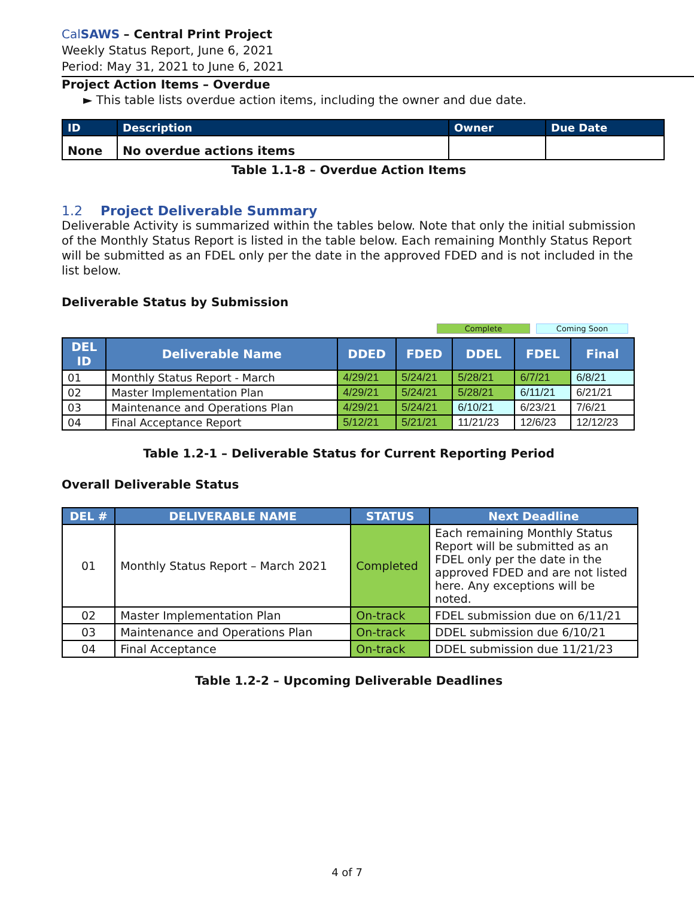CalSAWS – Central Print Project
Weekly Status Report, June 6, 2021
Period: May 31, 2021 to June 6, 2021
Project Action Items – Overdue
► This table lists overdue action items, including the owner and due date.
| ID | Description | Owner | Due Date |
| --- | --- | --- | --- |
| None | No overdue actions items | | |
Table 1.1-8 – Overdue Action Items
1.2 Project Deliverable Summary
Deliverable Activity is summarized within the tables below. Note that only the initial submission of the Monthly Status Report is listed in the table below. Each remaining Monthly Status Report will be submitted as an FDEL only per the date in the approved FDED and is not included in the list below.
Deliverable Status by Submission
Complete Coming Soon
| DEL ID | Deliverable Name | DDED | FDED | DDEL | FDEL | Final |
| --- | --- | --- | --- | --- | --- | --- |
| 01 | Monthly Status Report - March | 4/29/21 | 5/24/21 | 5/28/21 | 6/7/21 | 6/8/21 |
| 02 | Master Implementation Plan | 4/29/21 | 5/24/21 | 5/28/21 | 6/11/21 | 6/21/21 |
| 03 | Maintenance and Operations Plan | 4/29/21 | 5/24/21 | 6/10/21 | 6/23/21 | 7/6/21 |
| 04 | Final Acceptance Report | 5/12/21 | 5/21/21 | 11/21/23 | 12/6/23 | 12/12/23 |
Table 1.2-1 – Deliverable Status for Current Reporting Period
Overall Deliverable Status
| DEL # | DELIVERABLE NAME | STATUS | Next Deadline |
| --- | --- | --- | --- |
| 01 | Monthly Status Report – March 2021 | Completed | Each remaining Monthly Status Report will be submitted as an FDEL only per the date in the approved FDED and are not listed here. Any exceptions will be noted. |
| 02 | Master Implementation Plan | On-track | FDEL submission due on 6/11/21 |
| 03 | Maintenance and Operations Plan | On-track | DDEL submission due 6/10/21 |
| 04 | Final Acceptance | On-track | DDEL submission due 11/21/23 |
Table 1.2-2 – Upcoming Deliverable Deadlines
4 of 7